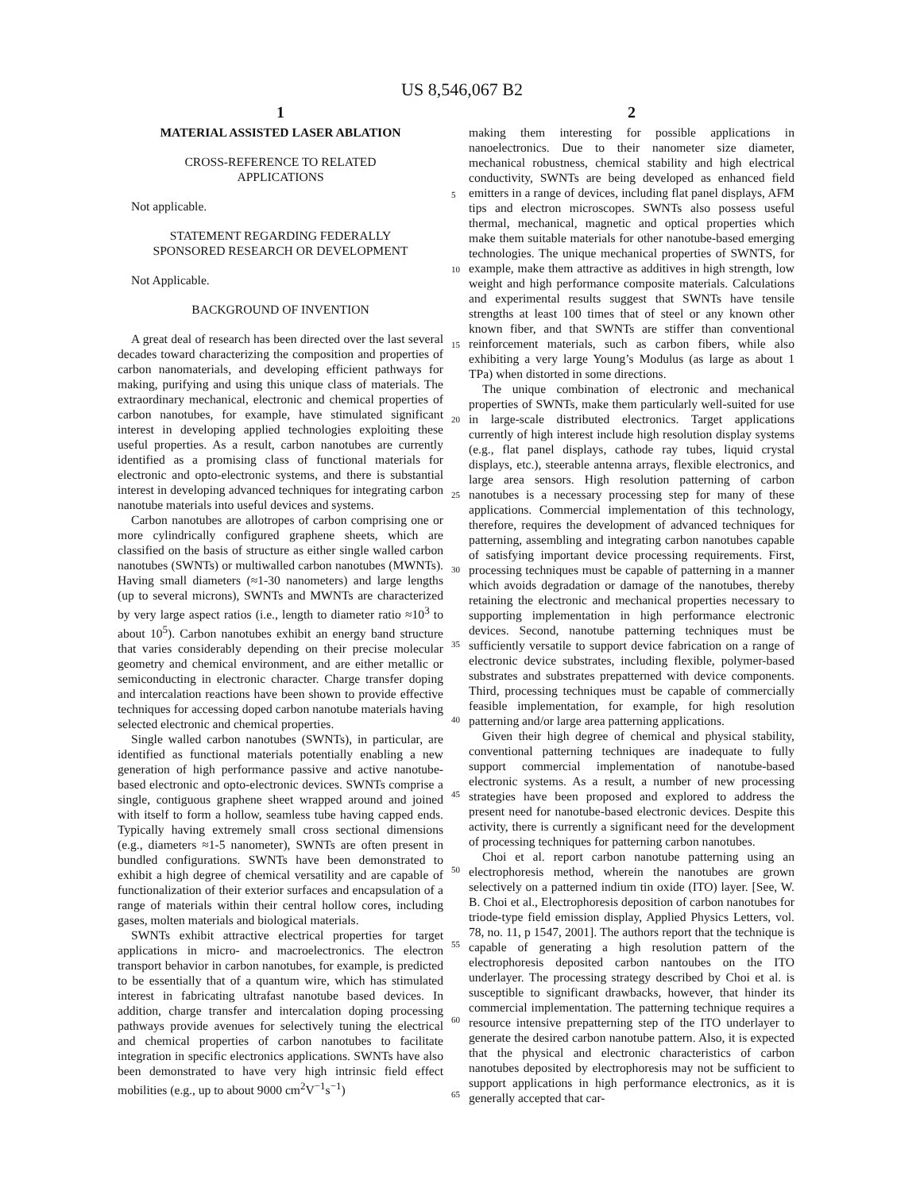US 8,546,067 B2
1
MATERIAL ASSISTED LASER ABLATION
CROSS-REFERENCE TO RELATED
APPLICATIONS
Not applicable.
STATEMENT REGARDING FEDERALLY
SPONSORED RESEARCH OR DEVELOPMENT
Not Applicable.
BACKGROUND OF INVENTION
A great deal of research has been directed over the last several decades toward characterizing the composition and properties of carbon nanomaterials, and developing efficient pathways for making, purifying and using this unique class of materials. The extraordinary mechanical, electronic and chemical properties of carbon nanotubes, for example, have stimulated significant interest in developing applied technologies exploiting these useful properties. As a result, carbon nanotubes are currently identified as a promising class of functional materials for electronic and opto-electronic systems, and there is substantial interest in developing advanced techniques for integrating carbon nanotube materials into useful devices and systems.
Carbon nanotubes are allotropes of carbon comprising one or more cylindrically configured graphene sheets, which are classified on the basis of structure as either single walled carbon nanotubes (SWNTs) or multiwalled carbon nanotubes (MWNTs). Having small diameters (≈1-30 nanometers) and large lengths (up to several microns), SWNTs and MWNTs are characterized by very large aspect ratios (i.e., length to diameter ratio ≈10<sup>3</sup> to about 10<sup>5</sup>). Carbon nanotubes exhibit an energy band structure that varies considerably depending on their precise molecular geometry and chemical environment, and are either metallic or semiconducting in electronic character. Charge transfer doping and intercalation reactions have been shown to provide effective techniques for accessing doped carbon nanotube materials having selected electronic and chemical properties.
Single walled carbon nanotubes (SWNTs), in particular, are identified as functional materials potentially enabling a new generation of high performance passive and active nanotube-based electronic and opto-electronic devices. SWNTs comprise a single, contiguous graphene sheet wrapped around and joined with itself to form a hollow, seamless tube having capped ends. Typically having extremely small cross sectional dimensions (e.g., diameters ≈1-5 nanometer), SWNTs are often present in bundled configurations. SWNTs have been demonstrated to exhibit a high degree of chemical versatility and are capable of functionalization of their exterior surfaces and encapsulation of a range of materials within their central hollow cores, including gases, molten materials and biological materials.
SWNTs exhibit attractive electrical properties for target applications in micro- and macroelectronics. The electron transport behavior in carbon nanotubes, for example, is predicted to be essentially that of a quantum wire, which has stimulated interest in fabricating ultrafast nanotube based devices. In addition, charge transfer and intercalation doping processing pathways provide avenues for selectively tuning the electrical and chemical properties of carbon nanotubes to facilitate integration in specific electronics applications. SWNTs have also been demonstrated to have very high intrinsic field effect mobilities (e.g., up to about 9000 cm<sup>2</sup>V<sup>−1</sup>s<sup>−1</sup>)
2
making them interesting for possible applications in nanoelectronics. Due to their nanometer size diameter, mechanical robustness, chemical stability and high electrical conductivity, SWNTs are being developed as enhanced field emitters in a range of devices, including flat panel displays, AFM tips and electron microscopes. SWNTs also possess useful thermal, mechanical, magnetic and optical properties which make them suitable materials for other nanotube-based emerging technologies. The unique mechanical properties of SWNTS, for example, make them attractive as additives in high strength, low weight and high performance composite materials. Calculations and experimental results suggest that SWNTs have tensile strengths at least 100 times that of steel or any known other known fiber, and that SWNTs are stiffer than conventional reinforcement materials, such as carbon fibers, while also exhibiting a very large Young’s Modulus (as large as about 1 TPa) when distorted in some directions.
The unique combination of electronic and mechanical properties of SWNTs, make them particularly well-suited for use in large-scale distributed electronics. Target applications currently of high interest include high resolution display systems (e.g., flat panel displays, cathode ray tubes, liquid crystal displays, etc.), steerable antenna arrays, flexible electronics, and large area sensors. High resolution patterning of carbon nanotubes is a necessary processing step for many of these applications. Commercial implementation of this technology, therefore, requires the development of advanced techniques for patterning, assembling and integrating carbon nanotubes capable of satisfying important device processing requirements. First, processing techniques must be capable of patterning in a manner which avoids degradation or damage of the nanotubes, thereby retaining the electronic and mechanical properties necessary to supporting implementation in high performance electronic devices. Second, nanotube patterning techniques must be sufficiently versatile to support device fabrication on a range of electronic device substrates, including flexible, polymer-based substrates and substrates prepatterned with device components. Third, processing techniques must be capable of commercially feasible implementation, for example, for high resolution patterning and/or large area patterning applications.
Given their high degree of chemical and physical stability, conventional patterning techniques are inadequate to fully support commercial implementation of nanotube-based electronic systems. As a result, a number of new processing strategies have been proposed and explored to address the present need for nanotube-based electronic devices. Despite this activity, there is currently a significant need for the development of processing techniques for patterning carbon nanotubes.
Choi et al. report carbon nanotube patterning using an electrophoresis method, wherein the nanotubes are grown selectively on a patterned indium tin oxide (ITO) layer. [See, W. B. Choi et al., Electrophoresis deposition of carbon nanotubes for triode-type field emission display, Applied Physics Letters, vol. 78, no. 11, p 1547, 2001]. The authors report that the technique is capable of generating a high resolution pattern of the electrophoresis deposited carbon nantoubes on the ITO underlayer. The processing strategy described by Choi et al. is susceptible to significant drawbacks, however, that hinder its commercial implementation. The patterning technique requires a resource intensive prepatterning step of the ITO underlayer to generate the desired carbon nanotube pattern. Also, it is expected that the physical and electronic characteristics of carbon nanotubes deposited by electrophoresis may not be sufficient to support applications in high performance electronics, as it is generally accepted that car-
5
10
15
20
25
30
35
40
45
50
55
60
65